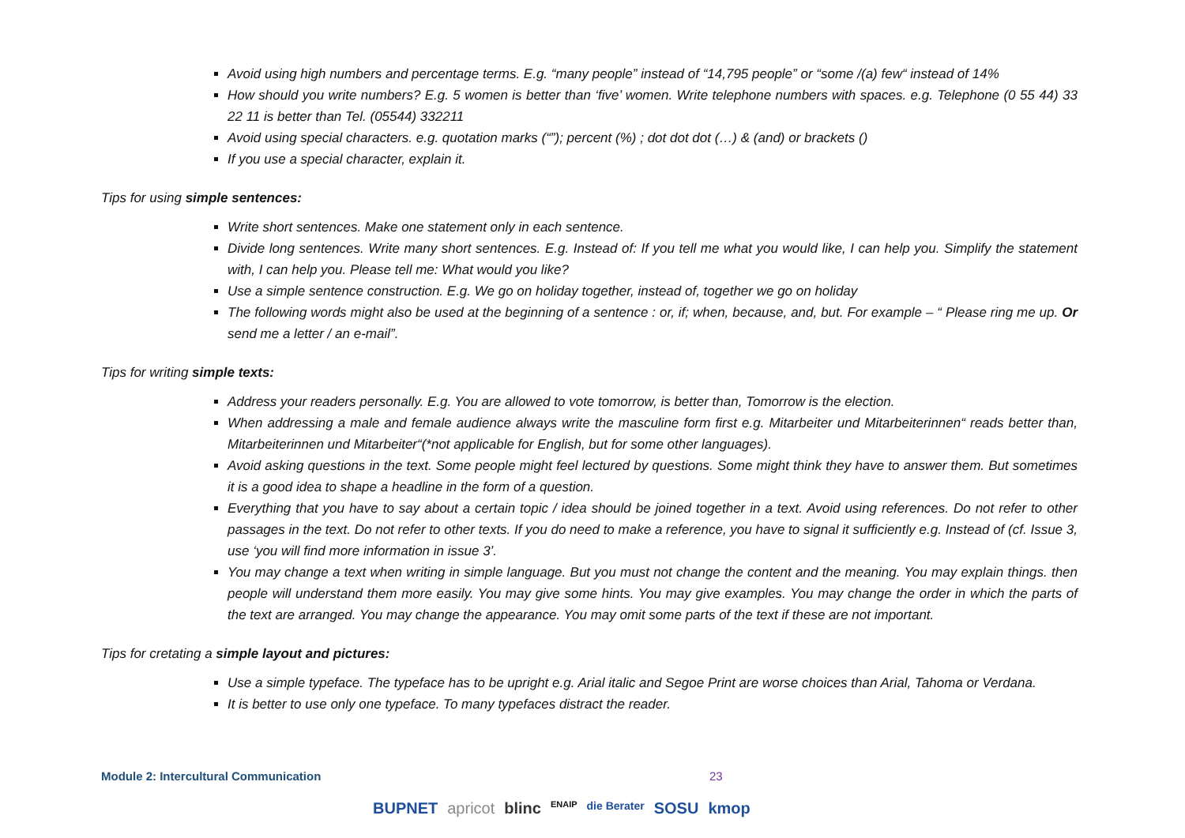Avoid using high numbers and percentage terms. E.g. “many people” instead of “14,795 people” or “some /(a) few“ instead of 14%
How should you write numbers? E.g. 5 women is better than ‘five’ women. Write telephone numbers with spaces. e.g. Telephone (0 55 44) 33 22 11 is better than Tel. (05544) 332211
Avoid using special characters. e.g. quotation marks (“”); percent (%) ; dot dot dot (…) & (and) or brackets ()
If you use a special character, explain it.
Tips for using simple sentences:
Write short sentences. Make one statement only in each sentence.
Divide long sentences. Write many short sentences. E.g. Instead of: If you tell me what you would like, I can help you. Simplify the statement with, I can help you. Please tell me: What would you like?
Use a simple sentence construction. E.g. We go on holiday together, instead of, together we go on holiday
The following words might also be used at the beginning of a sentence : or, if; when, because, and, but. For example – “ Please ring me up. Or send me a letter / an e-mail”.
Tips for writing simple texts:
Address your readers personally. E.g. You are allowed to vote tomorrow, is better than, Tomorrow is the election.
When addressing a male and female audience always write the masculine form first e.g. Mitarbeiter und Mitarbeiterinnen“ reads better than, Mitarbeiterinnen und Mitarbeiter“(*not applicable for English, but for some other languages).
Avoid asking questions in the text. Some people might feel lectured by questions. Some might think they have to answer them. But sometimes it is a good idea to shape a headline in the form of a question.
Everything that you have to say about a certain topic / idea should be joined together in a text. Avoid using references. Do not refer to other passages in the text. Do not refer to other texts. If you do need to make a reference, you have to signal it sufficiently e.g. Instead of (cf. Issue 3, use ‘you will find more information in issue 3’.
You may change a text when writing in simple language. But you must not change the content and the meaning. You may explain things. then people will understand them more easily. You may give some hints. You may give examples. You may change the order in which the parts of the text are arranged. You may change the appearance. You may omit some parts of the text if these are not important.
Tips for cretating a simple layout and pictures:
Use a simple typeface. The typeface has to be upright e.g. Arial italic and Segoe Print are worse choices than Arial, Tahoma or Verdana.
It is better to use only one typeface. To many typefaces distract the reader.
Module 2: Intercultural Communication 23
BUPNET apricot blinc ENAIP die Berater SOSU kmop